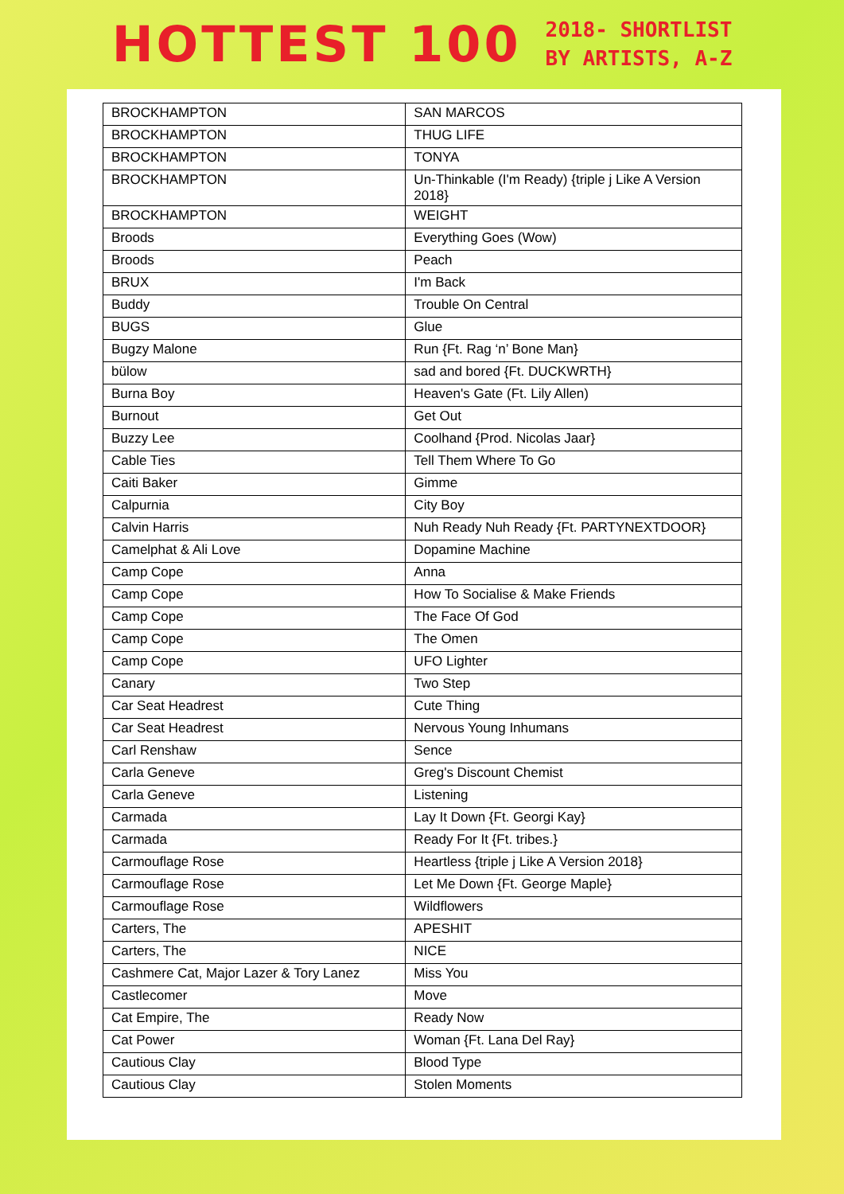HOTTEST 100
2018- SHORTLIST
BY ARTISTS, A-Z
| BROCKHAMPTON | SAN MARCOS |
| BROCKHAMPTON | THUG LIFE |
| BROCKHAMPTON | TONYA |
| BROCKHAMPTON | Un-Thinkable (I'm Ready) {triple j Like A Version 2018} |
| BROCKHAMPTON | WEIGHT |
| Broods | Everything Goes (Wow) |
| Broods | Peach |
| BRUX | I'm Back |
| Buddy | Trouble On Central |
| BUGS | Glue |
| Bugzy Malone | Run {Ft. Rag ‘n’ Bone Man} |
| bülow | sad and bored {Ft. DUCKWRTH} |
| Burna Boy | Heaven's Gate (Ft. Lily Allen) |
| Burnout | Get Out |
| Buzzy Lee | Coolhand {Prod. Nicolas Jaar} |
| Cable Ties | Tell Them Where To Go |
| Caiti Baker | Gimme |
| Calpurnia | City Boy |
| Calvin Harris | Nuh Ready Nuh Ready {Ft. PARTYNEXTDOOR} |
| Camelphat & Ali Love | Dopamine Machine |
| Camp Cope | Anna |
| Camp Cope | How To Socialise & Make Friends |
| Camp Cope | The Face Of God |
| Camp Cope | The Omen |
| Camp Cope | UFO Lighter |
| Canary | Two Step |
| Car Seat Headrest | Cute Thing |
| Car Seat Headrest | Nervous Young Inhumans |
| Carl Renshaw | Sence |
| Carla Geneve | Greg's Discount Chemist |
| Carla Geneve | Listening |
| Carmada | Lay It Down {Ft. Georgi Kay} |
| Carmada | Ready For It {Ft. tribes.} |
| Carmouflage Rose | Heartless {triple j Like A Version 2018} |
| Carmouflage Rose | Let Me Down {Ft. George Maple} |
| Carmouflage Rose | Wildflowers |
| Carters, The | APESHIT |
| Carters, The | NICE |
| Cashmere Cat, Major Lazer & Tory Lanez | Miss You |
| Castlecomer | Move |
| Cat Empire, The | Ready Now |
| Cat Power | Woman {Ft. Lana Del Ray} |
| Cautious Clay | Blood Type |
| Cautious Clay | Stolen Moments |